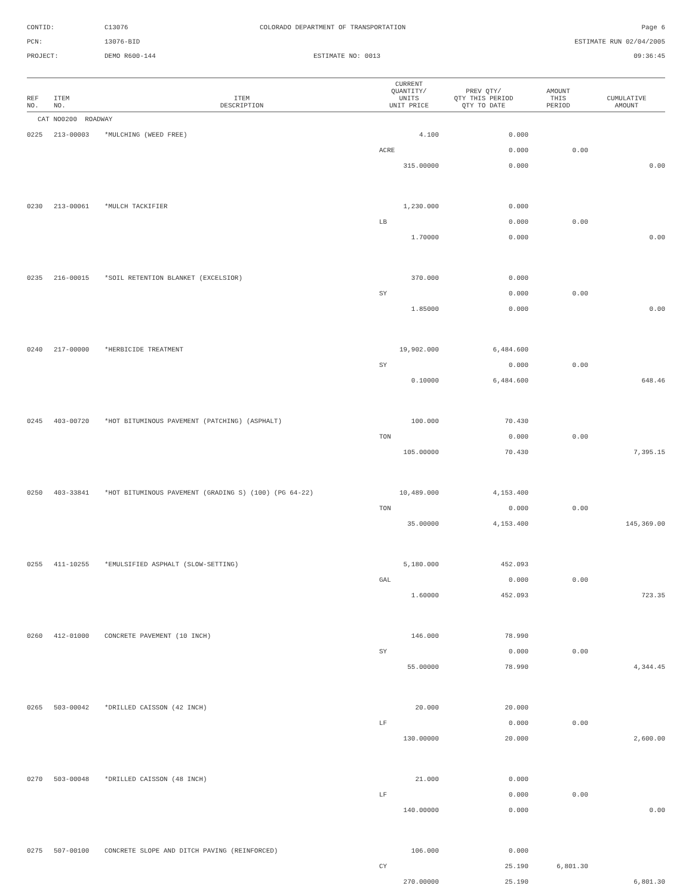CONTID:
C13076
COLORADO DEPARTMENT OF TRANSPORTATION
Page 6
PCN:
13076-BID
ESTIMATE RUN 02/04/2005
PROJECT:
DEMO R600-144
ESTIMATE NO: 0013
09:36:45
| REF NO. | ITEM NO. | ITEM DESCRIPTION | CURRENT QUANTITY/ UNITS UNIT PRICE | PREV QTY/ QTY THIS PERIOD QTY TO DATE | AMOUNT THIS PERIOD | CUMULATIVE AMOUNT |
| --- | --- | --- | --- | --- | --- | --- |
| CAT NO0200 ROADWAY | | | | | | |
| 0225 | 213-00003 | *MULCHING (WEED FREE) | 4.100 | 0.000 | | |
| | | | ACRE | 0.000 | 0.00 | |
| | | | 315.00000 | 0.000 | | 0.00 |
| 0230 | 213-00061 | *MULCH TACKIFIER | 1,230.000 | 0.000 | | |
| | | | LB | 0.000 | 0.00 | |
| | | | 1.70000 | 0.000 | | 0.00 |
| 0235 | 216-00015 | *SOIL RETENTION BLANKET (EXCELSIOR) | 370.000 | 0.000 | | |
| | | | SY | 0.000 | 0.00 | |
| | | | 1.85000 | 0.000 | | 0.00 |
| 0240 | 217-00000 | *HERBICIDE TREATMENT | 19,902.000 | 6,484.600 | | |
| | | | SY | 0.000 | 0.00 | |
| | | | 0.10000 | 6,484.600 | | 648.46 |
| 0245 | 403-00720 | *HOT BITUMINOUS PAVEMENT (PATCHING) (ASPHALT) | 100.000 | 70.430 | | |
| | | | TON | 0.000 | 0.00 | |
| | | | 105.00000 | 70.430 | | 7,395.15 |
| 0250 | 403-33841 | *HOT BITUMINOUS PAVEMENT (GRADING S) (100) (PG 64-22) | 10,489.000 | 4,153.400 | | |
| | | | TON | 0.000 | 0.00 | |
| | | | 35.00000 | 4,153.400 | | 145,369.00 |
| 0255 | 411-10255 | *EMULSIFIED ASPHALT (SLOW-SETTING) | 5,180.000 | 452.093 | | |
| | | | GAL | 0.000 | 0.00 | |
| | | | 1.60000 | 452.093 | | 723.35 |
| 0260 | 412-01000 | CONCRETE PAVEMENT (10 INCH) | 146.000 | 78.990 | | |
| | | | SY | 0.000 | 0.00 | |
| | | | 55.00000 | 78.990 | | 4,344.45 |
| 0265 | 503-00042 | *DRILLED CAISSON (42 INCH) | 20.000 | 20.000 | | |
| | | | LF | 0.000 | 0.00 | |
| | | | 130.00000 | 20.000 | | 2,600.00 |
| 0270 | 503-00048 | *DRILLED CAISSON (48 INCH) | 21.000 | 0.000 | | |
| | | | LF | 0.000 | 0.00 | |
| | | | 140.00000 | 0.000 | | 0.00 |
| 0275 | 507-00100 | CONCRETE SLOPE AND DITCH PAVING (REINFORCED) | 106.000 | 0.000 | | |
| | | | CY | 25.190 | 6,801.30 | |
| | | | 270.00000 | 25.190 | | 6,801.30 |